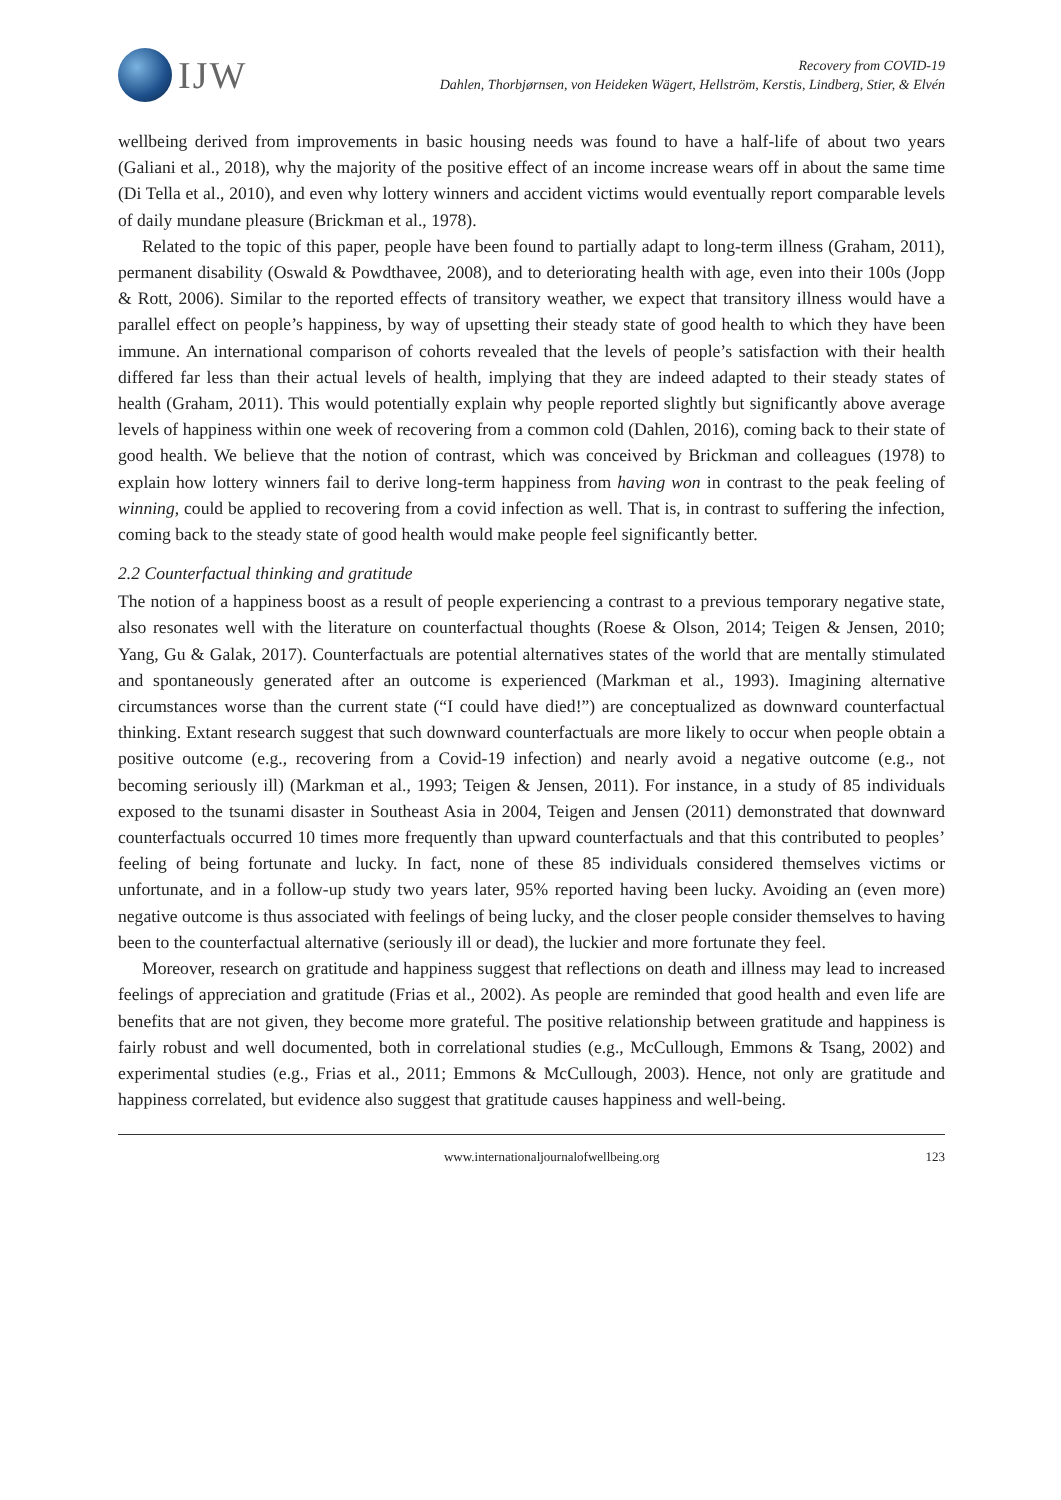IJW
Recovery from COVID-19
Dahlen, Thorbjørnsen, von Heideken Wägert, Hellström, Kerstis, Lindberg, Stier, & Elvén
wellbeing derived from improvements in basic housing needs was found to have a half-life of about two years (Galiani et al., 2018), why the majority of the positive effect of an income increase wears off in about the same time (Di Tella et al., 2010), and even why lottery winners and accident victims would eventually report comparable levels of daily mundane pleasure (Brickman et al., 1978).
Related to the topic of this paper, people have been found to partially adapt to long-term illness (Graham, 2011), permanent disability (Oswald & Powdthavee, 2008), and to deteriorating health with age, even into their 100s (Jopp & Rott, 2006). Similar to the reported effects of transitory weather, we expect that transitory illness would have a parallel effect on people’s happiness, by way of upsetting their steady state of good health to which they have been immune. An international comparison of cohorts revealed that the levels of people’s satisfaction with their health differed far less than their actual levels of health, implying that they are indeed adapted to their steady states of health (Graham, 2011). This would potentially explain why people reported slightly but significantly above average levels of happiness within one week of recovering from a common cold (Dahlen, 2016), coming back to their state of good health. We believe that the notion of contrast, which was conceived by Brickman and colleagues (1978) to explain how lottery winners fail to derive long-term happiness from having won in contrast to the peak feeling of winning, could be applied to recovering from a covid infection as well. That is, in contrast to suffering the infection, coming back to the steady state of good health would make people feel significantly better.
2.2 Counterfactual thinking and gratitude
The notion of a happiness boost as a result of people experiencing a contrast to a previous temporary negative state, also resonates well with the literature on counterfactual thoughts (Roese & Olson, 2014; Teigen & Jensen, 2010; Yang, Gu & Galak, 2017). Counterfactuals are potential alternatives states of the world that are mentally stimulated and spontaneously generated after an outcome is experienced (Markman et al., 1993). Imagining alternative circumstances worse than the current state (“I could have died!”) are conceptualized as downward counterfactual thinking. Extant research suggest that such downward counterfactuals are more likely to occur when people obtain a positive outcome (e.g., recovering from a Covid-19 infection) and nearly avoid a negative outcome (e.g., not becoming seriously ill) (Markman et al., 1993; Teigen & Jensen, 2011). For instance, in a study of 85 individuals exposed to the tsunami disaster in Southeast Asia in 2004, Teigen and Jensen (2011) demonstrated that downward counterfactuals occurred 10 times more frequently than upward counterfactuals and that this contributed to peoples’ feeling of being fortunate and lucky. In fact, none of these 85 individuals considered themselves victims or unfortunate, and in a follow-up study two years later, 95% reported having been lucky. Avoiding an (even more) negative outcome is thus associated with feelings of being lucky, and the closer people consider themselves to having been to the counterfactual alternative (seriously ill or dead), the luckier and more fortunate they feel.
Moreover, research on gratitude and happiness suggest that reflections on death and illness may lead to increased feelings of appreciation and gratitude (Frias et al., 2002). As people are reminded that good health and even life are benefits that are not given, they become more grateful. The positive relationship between gratitude and happiness is fairly robust and well documented, both in correlational studies (e.g., McCullough, Emmons & Tsang, 2002) and experimental studies (e.g., Frias et al., 2011; Emmons & McCullough, 2003). Hence, not only are gratitude and happiness correlated, but evidence also suggest that gratitude causes happiness and well-being.
www.internationaljournalofwellbeing.org 123